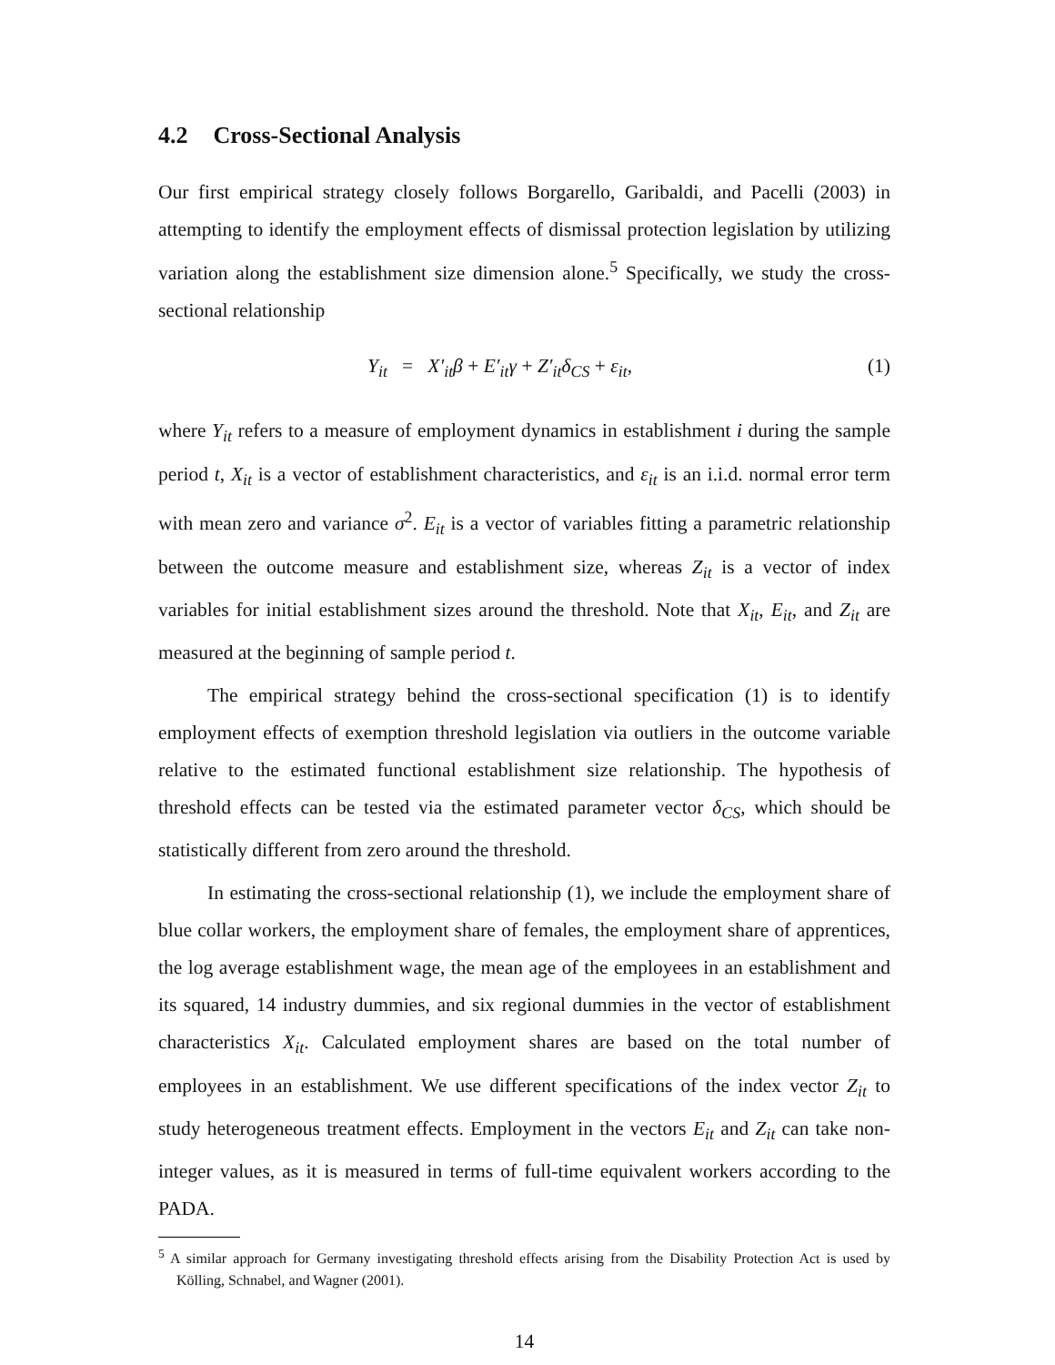4.2 Cross-Sectional Analysis
Our first empirical strategy closely follows Borgarello, Garibaldi, and Pacelli (2003) in attempting to identify the employment effects of dismissal protection legislation by utilizing variation along the establishment size dimension alone.<sup>5</sup> Specifically, we study the cross-sectional relationship
Y<sub>it</sub> = X′<sub>it</sub>β + E′<sub>it</sub>γ + Z′<sub>it</sub>δ<sub>CS</sub> + ε<sub>it</sub>, (1)
where Y<sub>it</sub> refers to a measure of employment dynamics in establishment i during the sample period t, X<sub>it</sub> is a vector of establishment characteristics, and ε<sub>it</sub> is an i.i.d. normal error term with mean zero and variance σ<sup>2</sup>. E<sub>it</sub> is a vector of variables fitting a parametric relationship between the outcome measure and establishment size, whereas Z<sub>it</sub> is a vector of index variables for initial establishment sizes around the threshold. Note that X<sub>it</sub>, E<sub>it</sub>, and Z<sub>it</sub> are measured at the beginning of sample period t.
The empirical strategy behind the cross-sectional specification (1) is to identify employment effects of exemption threshold legislation via outliers in the outcome variable relative to the estimated functional establishment size relationship. The hypothesis of threshold effects can be tested via the estimated parameter vector δ<sub>CS</sub>, which should be statistically different from zero around the threshold.
In estimating the cross-sectional relationship (1), we include the employment share of blue collar workers, the employment share of females, the employment share of apprentices, the log average establishment wage, the mean age of the employees in an establishment and its squared, 14 industry dummies, and six regional dummies in the vector of establishment characteristics X<sub>it</sub>. Calculated employment shares are based on the total number of employees in an establishment. We use different specifications of the index vector Z<sub>it</sub> to study heterogeneous treatment effects. Employment in the vectors E<sub>it</sub> and Z<sub>it</sub> can take non-integer values, as it is measured in terms of full-time equivalent workers according to the PADA.
<sup>5</sup> A similar approach for Germany investigating threshold effects arising from the Disability Protection Act is used by Kölling, Schnabel, and Wagner (2001).
14